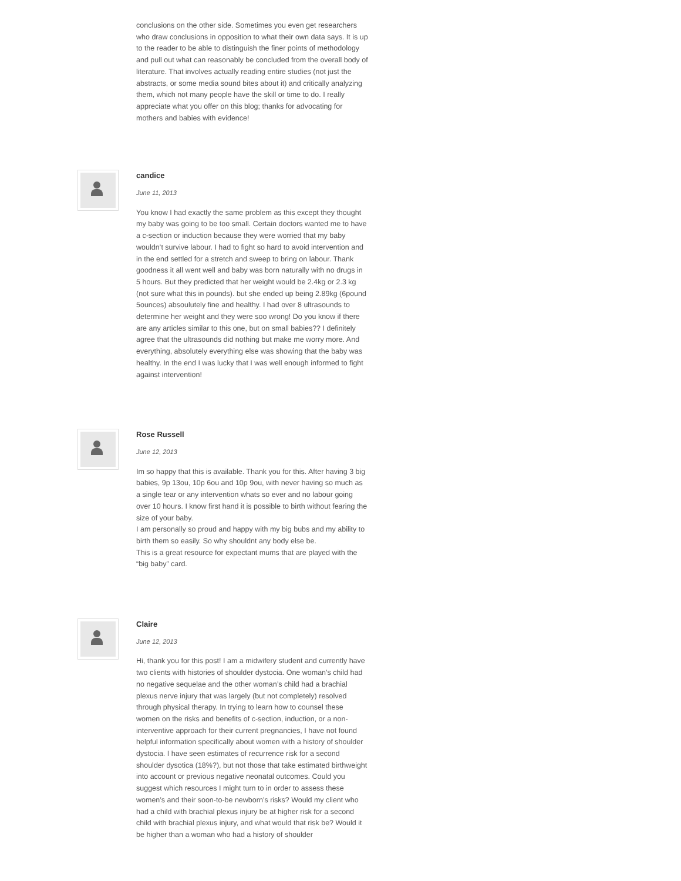conclusions on the other side. Sometimes you even get researchers who draw conclusions in opposition to what their own data says. It is up to the reader to be able to distinguish the finer points of methodology and pull out what can reasonably be concluded from the overall body of literature. That involves actually reading entire studies (not just the abstracts, or some media sound bites about it) and critically analyzing them, which not many people have the skill or time to do. I really appreciate what you offer on this blog; thanks for advocating for mothers and babies with evidence!
candice
June 11, 2013
You know I had exactly the same problem as this except they thought my baby was going to be too small. Certain doctors wanted me to have a c-section or induction because they were worried that my baby wouldn’t survive labour. I had to fight so hard to avoid intervention and in the end settled for a stretch and sweep to bring on labour. Thank goodness it all went well and baby was born naturally with no drugs in 5 hours. But they predicted that her weight would be 2.4kg or 2.3 kg (not sure what this in pounds). but she ended up being 2.89kg (6pound 5ounces) absoulutely fine and healthy. I had over 8 ultrasounds to determine her weight and they were soo wrong! Do you know if there are any articles similar to this one, but on small babies?? I definitely agree that the ultrasounds did nothing but make me worry more. And everything, absolutely everything else was showing that the baby was healthy. In the end I was lucky that I was well enough informed to fight against intervention!
Rose Russell
June 12, 2013
Im so happy that this is available. Thank you for this. After having 3 big babies, 9p 13ou, 10p 6ou and 10p 9ou, with never having so much as a single tear or any intervention whats so ever and no labour going over 10 hours. I know first hand it is possible to birth without fearing the size of your baby.
I am personally so proud and happy with my big bubs and my ability to birth them so easily. So why shouldnt any body else be.
This is a great resource for expectant mums that are played with the “big baby” card.
Claire
June 12, 2013
Hi, thank you for this post! I am a midwifery student and currently have two clients with histories of shoulder dystocia. One woman’s child had no negative sequelae and the other woman’s child had a brachial plexus nerve injury that was largely (but not completely) resolved through physical therapy. In trying to learn how to counsel these women on the risks and benefits of c-section, induction, or a non-interventive approach for their current pregnancies, I have not found helpful information specifically about women with a history of shoulder dystocia. I have seen estimates of recurrence risk for a second shoulder dysotica (18%?), but not those that take estimated birthweight into account or previous negative neonatal outcomes. Could you suggest which resources I might turn to in order to assess these women’s and their soon-to-be newborn’s risks? Would my client who had a child with brachial plexus injury be at higher risk for a second child with brachial plexus injury, and what would that risk be? Would it be higher than a woman who had a history of shoulder